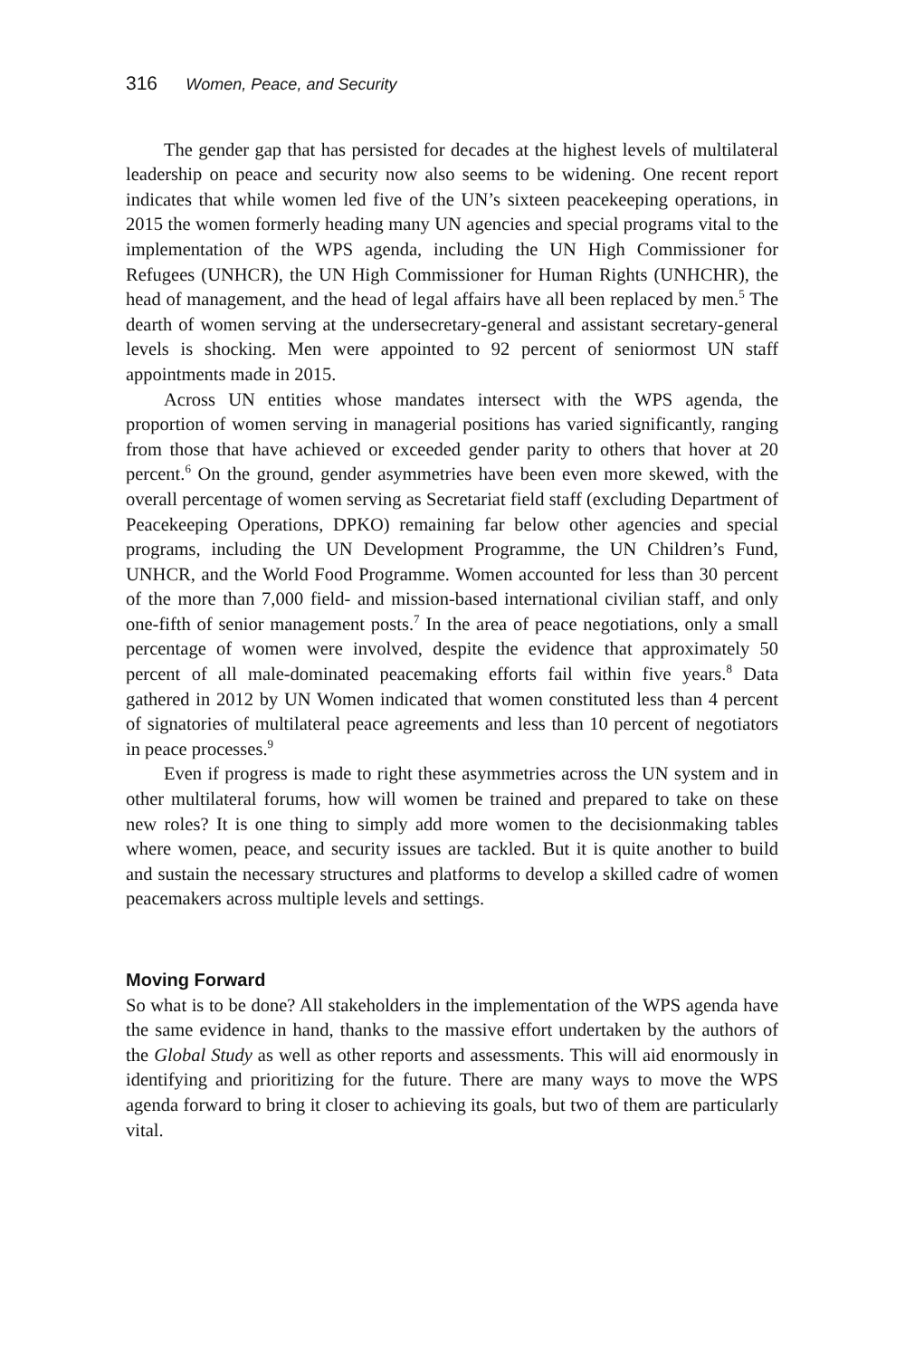316 Women, Peace, and Security
The gender gap that has persisted for decades at the highest levels of multilateral leadership on peace and security now also seems to be widening. One recent report indicates that while women led five of the UN’s sixteen peacekeeping operations, in 2015 the women formerly heading many UN agencies and special programs vital to the implementation of the WPS agenda, including the UN High Commissioner for Refugees (UNHCR), the UN High Commissioner for Human Rights (UNHCHR), the head of management, and the head of legal affairs have all been replaced by men.<sup>5</sup> The dearth of women serving at the undersecretary-general and assistant secretary-general levels is shocking. Men were appointed to 92 percent of seniormost UN staff appointments made in 2015.
Across UN entities whose mandates intersect with the WPS agenda, the proportion of women serving in managerial positions has varied significantly, ranging from those that have achieved or exceeded gender parity to others that hover at 20 percent.<sup>6</sup> On the ground, gender asymmetries have been even more skewed, with the overall percentage of women serving as Secretariat field staff (excluding Department of Peacekeeping Operations, DPKO) remaining far below other agencies and special programs, including the UN Development Programme, the UN Children’s Fund, UNHCR, and the World Food Programme. Women accounted for less than 30 percent of the more than 7,000 field- and mission-based international civilian staff, and only one-fifth of senior management posts.<sup>7</sup> In the area of peace negotiations, only a small percentage of women were involved, despite the evidence that approximately 50 percent of all male-dominated peacemaking efforts fail within five years.<sup>8</sup> Data gathered in 2012 by UN Women indicated that women constituted less than 4 percent of signatories of multilateral peace agreements and less than 10 percent of negotiators in peace processes.<sup>9</sup>
Even if progress is made to right these asymmetries across the UN system and in other multilateral forums, how will women be trained and prepared to take on these new roles? It is one thing to simply add more women to the decisionmaking tables where women, peace, and security issues are tackled. But it is quite another to build and sustain the necessary structures and platforms to develop a skilled cadre of women peacemakers across multiple levels and settings.
Moving Forward
So what is to be done? All stakeholders in the implementation of the WPS agenda have the same evidence in hand, thanks to the massive effort undertaken by the authors of the Global Study as well as other reports and assessments. This will aid enormously in identifying and prioritizing for the future. There are many ways to move the WPS agenda forward to bring it closer to achieving its goals, but two of them are particularly vital.